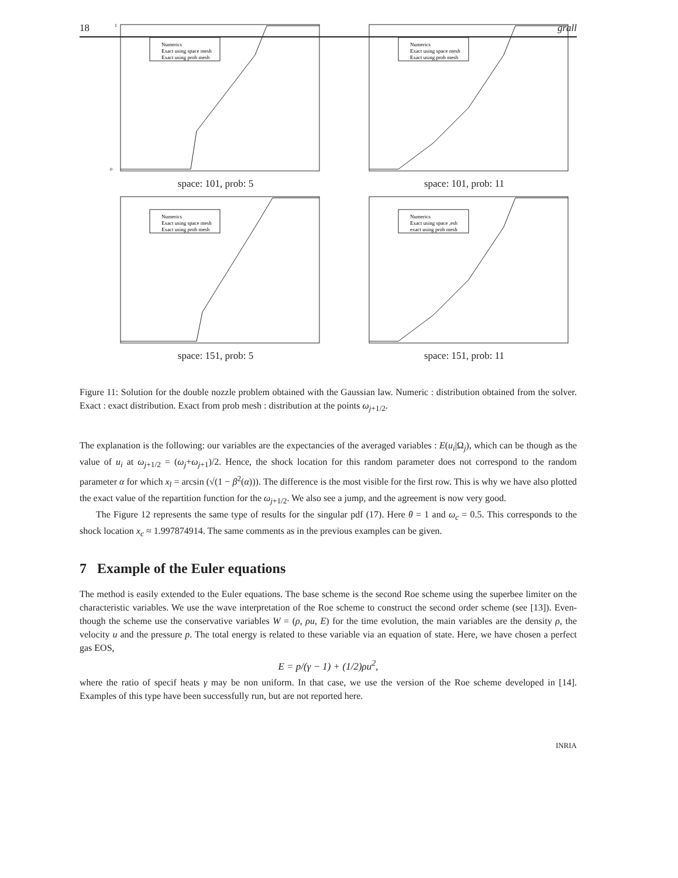18 grall
Numerics
Exact using space mesh
Exact using prob mesh
1
0
space: 101, prob: 5
Numerics
Exact using space mesh
Exact using prob mesh
space: 101, prob: 11
Numerics
Exact using space mesh
Exact using prob mesh
space: 151, prob: 5
Numerics
Exact using space ,esh
exact using prob mesh
space: 151, prob: 11
Figure 11: Solution for the double nozzle problem obtained with the Gaussian law. Numeric : distribution obtained from the solver. Exact : exact distribution. Exact from prob mesh : distribution at the points ω<sub>j+1/2</sub>.
The explanation is the following: our variables are the expectancies of the averaged variables : E(u<sub>i</sub>|Ω<sub>j</sub>), which can be though as the value of u<sub>i</sub> at ω<sub>j+1/2</sub> = (ω<sub>j</sub>+ω<sub>j+1</sub>)/2. Hence, the shock location for this random parameter does not correspond to the random parameter α for which x<sub>l</sub> = arcsin (√(1 − β<sup>2</sup>(α))). The difference is the most visible for the first row. This is why we have also plotted the exact value of the repartition function for the ω<sub>j+1/2</sub>. We also see a jump, and the agreement is now very good.
The Figure 12 represents the same type of results for the singular pdf (17). Here θ = 1 and ω<sub>c</sub> = 0.5. This corresponds to the shock location x<sub>c</sub> ≈ 1.997874914. The same comments as in the previous examples can be given.
7 Example of the Euler equations
The method is easily extended to the Euler equations. The base scheme is the second Roe scheme using the superbee limiter on the characteristic variables. We use the wave interpretation of the Roe scheme to construct the second order scheme (see [13]). Even-though the scheme use the conservative variables W = (ρ, ρu, E) for the time evolution, the main variables are the density ρ, the velocity u and the pressure p. The total energy is related to these variable via an equation of state. Here, we have chosen a perfect gas EOS,
E = p/(γ − 1) + (1/2)ρu<sup>2</sup>,
where the ratio of specif heats γ may be non uniform. In that case, we use the version of the Roe scheme developed in [14]. Examples of this type have been successfully run, but are not reported here.
INRIA